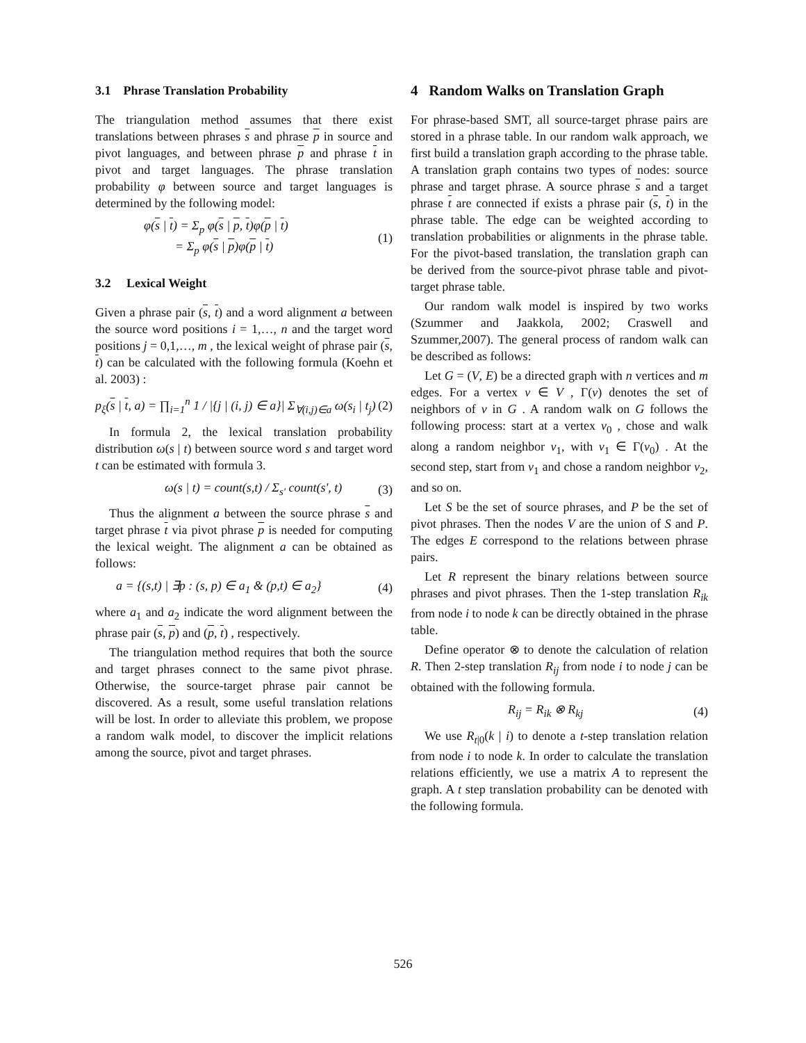3.1 Phrase Translation Probability
The triangulation method assumes that there exist translations between phrases s and phrase p in source and pivot languages, and between phrase p and phrase t in pivot and target languages. The phrase translation probability φ between source and target languages is determined by the following model:
φ(s | t) = Σ<sub>p</sub> φ(s | p, t)φ(p | t)
= Σ<sub>p</sub> φ(s | p)φ(p | t)
(1)
3.2 Lexical Weight
Given a phrase pair (s, t) and a word alignment a between the source word positions i = 1,…, n and the target word positions j = 0,1,…, m , the lexical weight of phrase pair (s, t) can be calculated with the following formula (Koehn et al. 2003) :
p<sub>ξ</sub>(s | t, a) = ∏<sub>i=1</sub><sup>n</sup> 1 / |{j | (i, j) ∈ a}| Σ<sub>∀(i,j)∈a</sub> ω(s<sub>i</sub> | t<sub>j</sub>)
(2)
In formula 2, the lexical translation probability distribution ω(s | t) between source word s and target word t can be estimated with formula 3.
ω(s | t) = count(s,t) / Σ<sub>s'</sub> count(s', t)
(3)
Thus the alignment a between the source phrase s and target phrase t via pivot phrase p is needed for computing the lexical weight. The alignment a can be obtained as follows:
a = {(s,t) | ∃p : (s, p) ∈ a<sub>1</sub> & (p,t) ∈ a<sub>2</sub>}
(4)
where a<sub>1</sub> and a<sub>2</sub> indicate the word alignment between the phrase pair (s, p) and (p, t) , respectively.
The triangulation method requires that both the source and target phrases connect to the same pivot phrase. Otherwise, the source-target phrase pair cannot be discovered. As a result, some useful translation relations will be lost. In order to alleviate this problem, we propose a random walk model, to discover the implicit relations among the source, pivot and target phrases.
4 Random Walks on Translation Graph
For phrase-based SMT, all source-target phrase pairs are stored in a phrase table. In our random walk approach, we first build a translation graph according to the phrase table. A translation graph contains two types of nodes: source phrase and target phrase. A source phrase s and a target phrase t are connected if exists a phrase pair (s, t) in the phrase table. The edge can be weighted according to translation probabilities or alignments in the phrase table. For the pivot-based translation, the translation graph can be derived from the source-pivot phrase table and pivot-target phrase table.
Our random walk model is inspired by two works (Szummer and Jaakkola, 2002; Craswell and Szummer,2007). The general process of random walk can be described as follows:
Let G = (V, E) be a directed graph with n vertices and m edges. For a vertex v ∈ V , Γ(v) denotes the set of neighbors of v in G . A random walk on G follows the following process: start at a vertex v<sub>0</sub> , chose and walk along a random neighbor v<sub>1</sub>, with v<sub>1</sub> ∈ Γ(v<sub>0</sub>) . At the second step, start from v<sub>1</sub> and chose a random neighbor v<sub>2</sub>, and so on.
Let S be the set of source phrases, and P be the set of pivot phrases. Then the nodes V are the union of S and P. The edges E correspond to the relations between phrase pairs.
Let R represent the binary relations between source phrases and pivot phrases. Then the 1-step translation R<sub>ik</sub> from node i to node k can be directly obtained in the phrase table.
Define operator ⊗ to denote the calculation of relation R. Then 2-step translation R<sub>ij</sub> from node i to node j can be obtained with the following formula.
R<sub>ij</sub> = R<sub>ik</sub> ⊗ R<sub>kj</sub> (4)
We use R<sub>t|0</sub>(k | i) to denote a t-step translation relation from node i to node k. In order to calculate the translation relations efficiently, we use a matrix A to represent the graph. A t step translation probability can be denoted with the following formula.
526